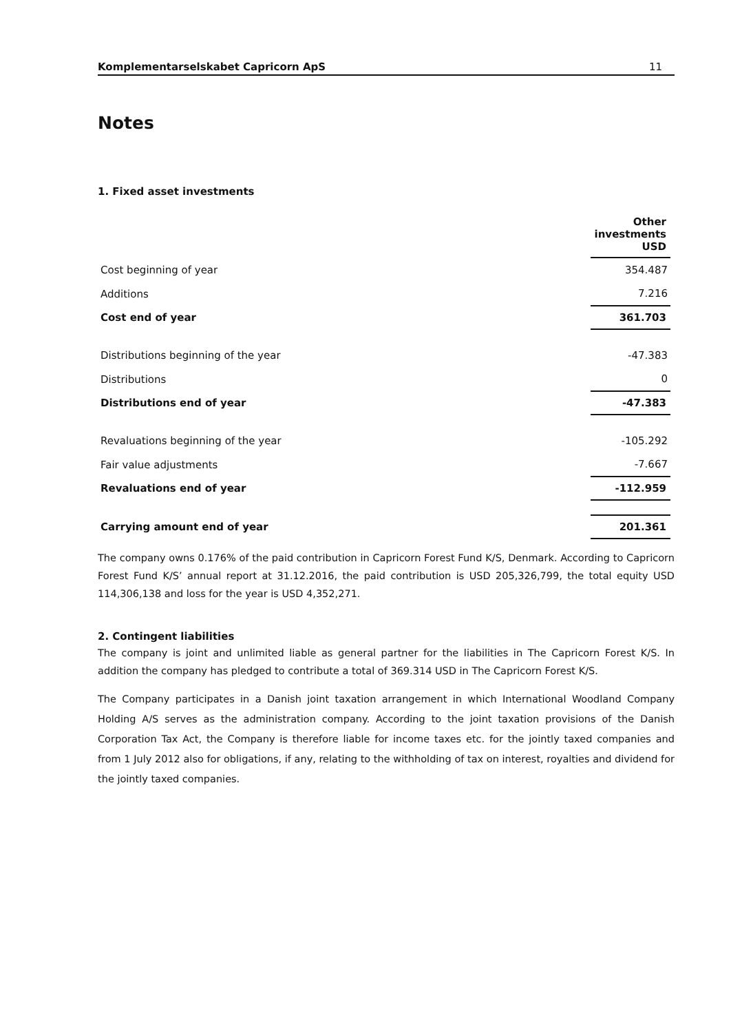Komplementarselskabet Capricorn ApS 11
Notes
1. Fixed asset investments
| | Other investments USD |
| Cost beginning of year | 354.487 |
| Additions | 7.216 |
| Cost end of year | 361.703 |
| Distributions beginning of the year | -47.383 |
| Distributions | 0 |
| Distributions end of year | -47.383 |
| Revaluations beginning of the year | -105.292 |
| Fair value adjustments | -7.667 |
| Revaluations end of year | -112.959 |
| Carrying amount end of year | 201.361 |
The company owns 0.176% of the paid contribution in Capricorn Forest Fund K/S, Denmark. According to Capricorn Forest Fund K/S’ annual report at 31.12.2016, the paid contribution is USD 205,326,799, the total equity USD 114,306,138 and loss for the year is USD 4,352,271.
2. Contingent liabilities
The company is joint and unlimited liable as general partner for the liabilities in The Capricorn Forest K/S. In addition the company has pledged to contribute a total of 369.314 USD in The Capricorn Forest K/S.
The Company participates in a Danish joint taxation arrangement in which International Woodland Company Holding A/S serves as the administration company. According to the joint taxation provisions of the Danish Corporation Tax Act, the Company is therefore liable for income taxes etc. for the jointly taxed companies and from 1 July 2012 also for obligations, if any, relating to the withholding of tax on interest, royalties and dividend for the jointly taxed companies.